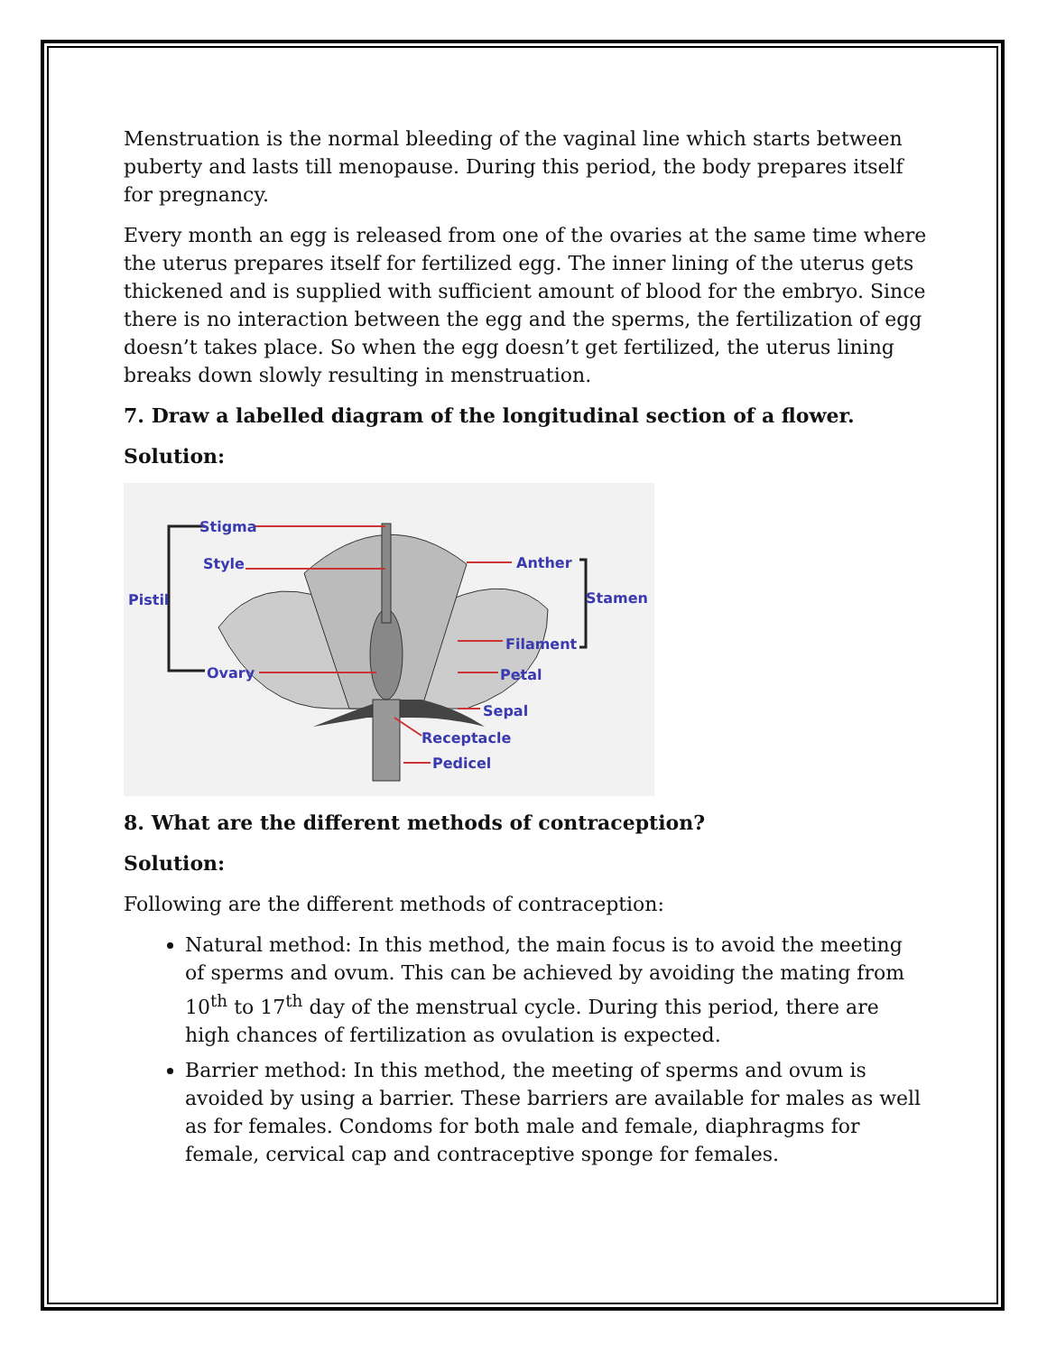Menstruation is the normal bleeding of the vaginal line which starts between puberty and lasts till menopause. During this period, the body prepares itself for pregnancy.
Every month an egg is released from one of the ovaries at the same time where the uterus prepares itself for fertilized egg. The inner lining of the uterus gets thickened and is supplied with sufficient amount of blood for the embryo. Since there is no interaction between the egg and the sperms, the fertilization of egg doesn’t takes place. So when the egg doesn’t get fertilized, the uterus lining breaks down slowly resulting in menstruation.
7. Draw a labelled diagram of the longitudinal section of a flower.
Solution:
Stigma
Style
Pistil
Ovary
Anther
Stamen
Filament
Petal
Sepal
Receptacle
Pedicel
8. What are the different methods of contraception?
Solution:
Following are the different methods of contraception:
Natural method: In this method, the main focus is to avoid the meeting of sperms and ovum. This can be achieved by avoiding the mating from 10<sup>th</sup> to 17<sup>th</sup> day of the menstrual cycle. During this period, there are high chances of fertilization as ovulation is expected.
Barrier method: In this method, the meeting of sperms and ovum is avoided by using a barrier. These barriers are available for males as well as for females. Condoms for both male and female, diaphragms for female, cervical cap and contraceptive sponge for females.